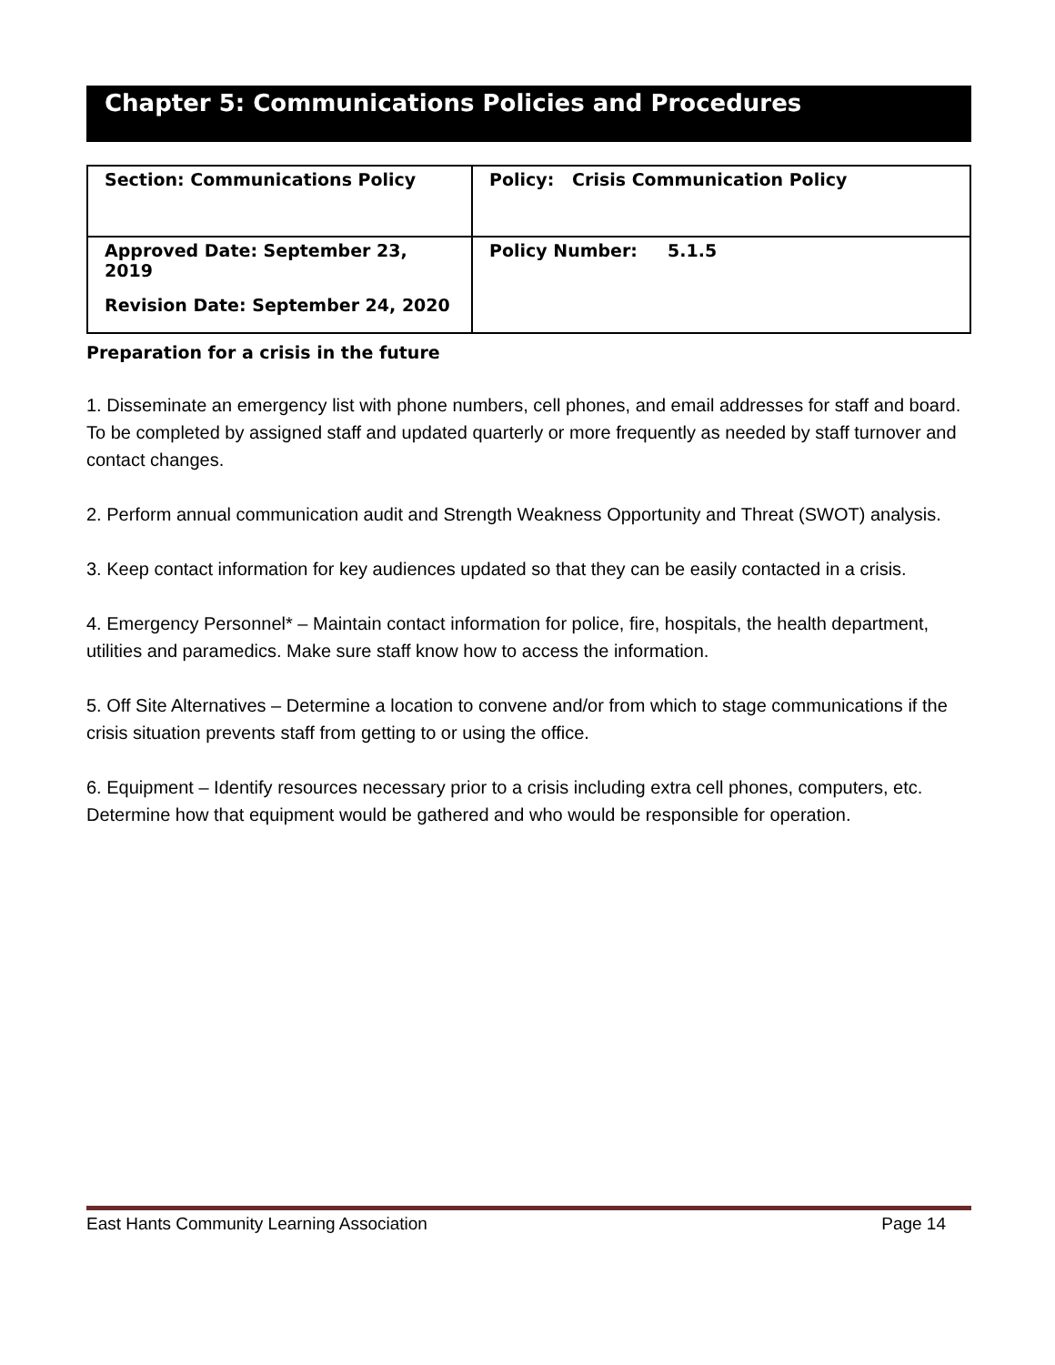Chapter 5: Communications Policies and Procedures
| Section: Communications Policy | Policy: Crisis Communication Policy |
| Approved Date: September 23, 2019 Revision Date: September 24, 2020 | Policy Number: 5.1.5 |
Preparation for a crisis in the future
1. Disseminate an emergency list with phone numbers, cell phones, and email addresses for staff and board. To be completed by assigned staff and updated quarterly or more frequently as needed by staff turnover and contact changes.
2. Perform annual communication audit and Strength Weakness Opportunity and Threat (SWOT) analysis.
3. Keep contact information for key audiences updated so that they can be easily contacted in a crisis.
4. Emergency Personnel* – Maintain contact information for police, fire, hospitals, the health department, utilities and paramedics. Make sure staff know how to access the information.
5. Off Site Alternatives – Determine a location to convene and/or from which to stage communications if the crisis situation prevents staff from getting to or using the office.
6. Equipment – Identify resources necessary prior to a crisis including extra cell phones, computers, etc. Determine how that equipment would be gathered and who would be responsible for operation.
East Hants Community Learning Association Page 14